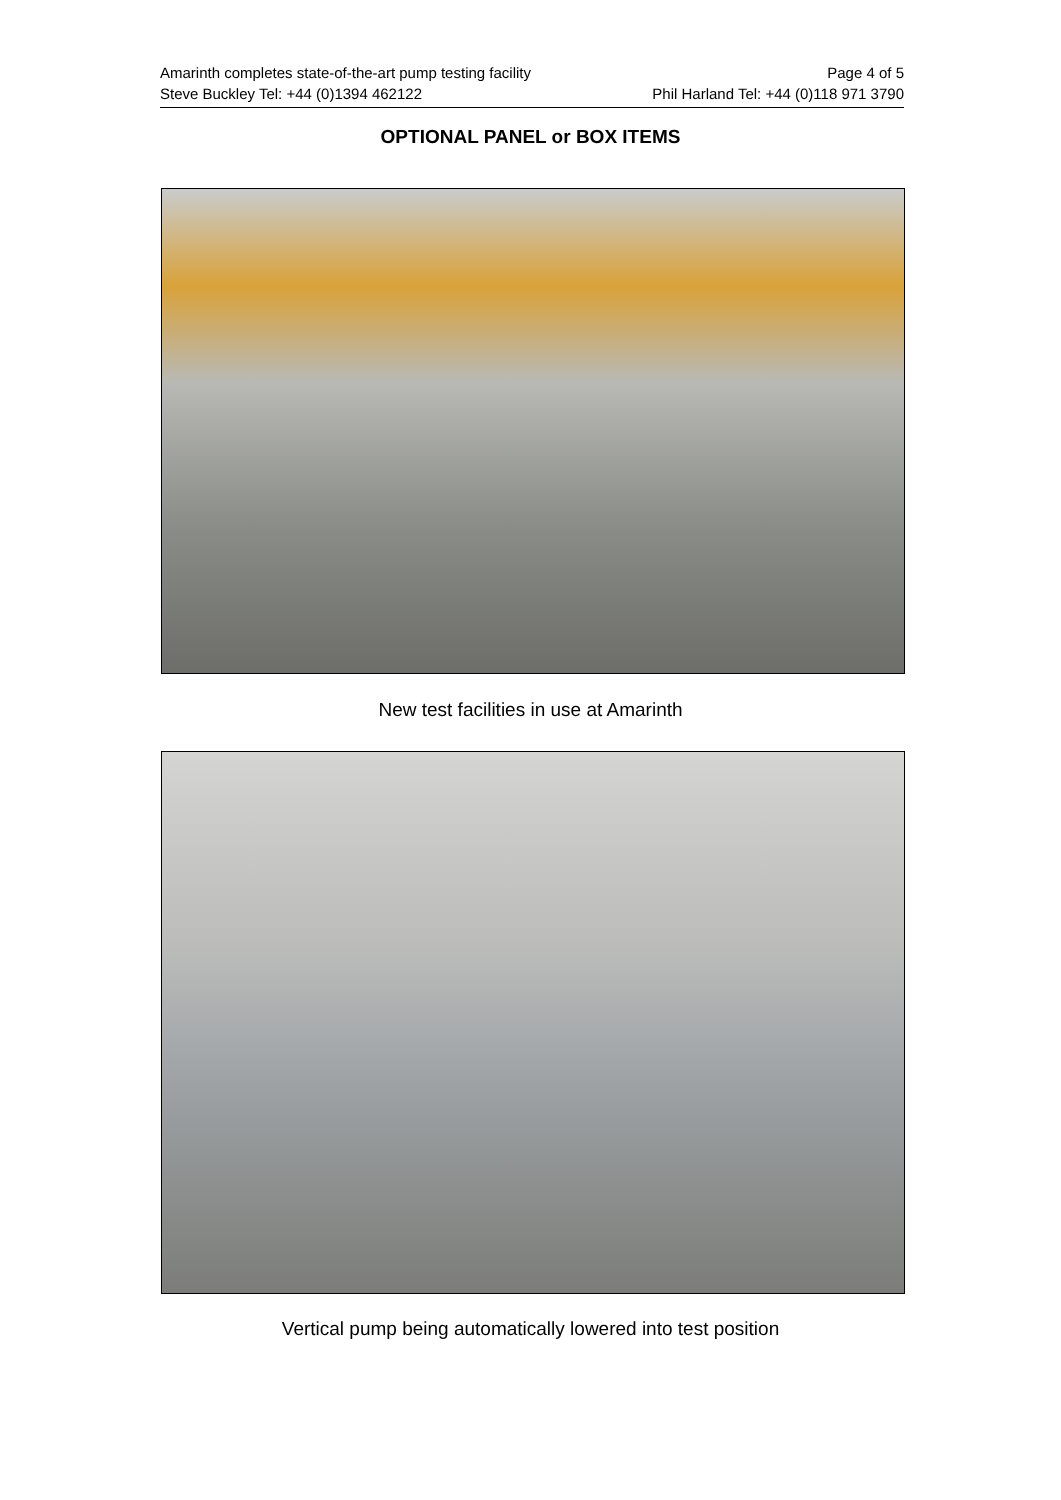Amarinth completes state-of-the-art pump testing facility Page 4 of 5
Steve Buckley Tel: +44 (0)1394 462122 Phil Harland Tel: +44 (0)118 971 3790
OPTIONAL PANEL or BOX ITEMS
New test facilities in use at Amarinth
Vertical pump being automatically lowered into test position